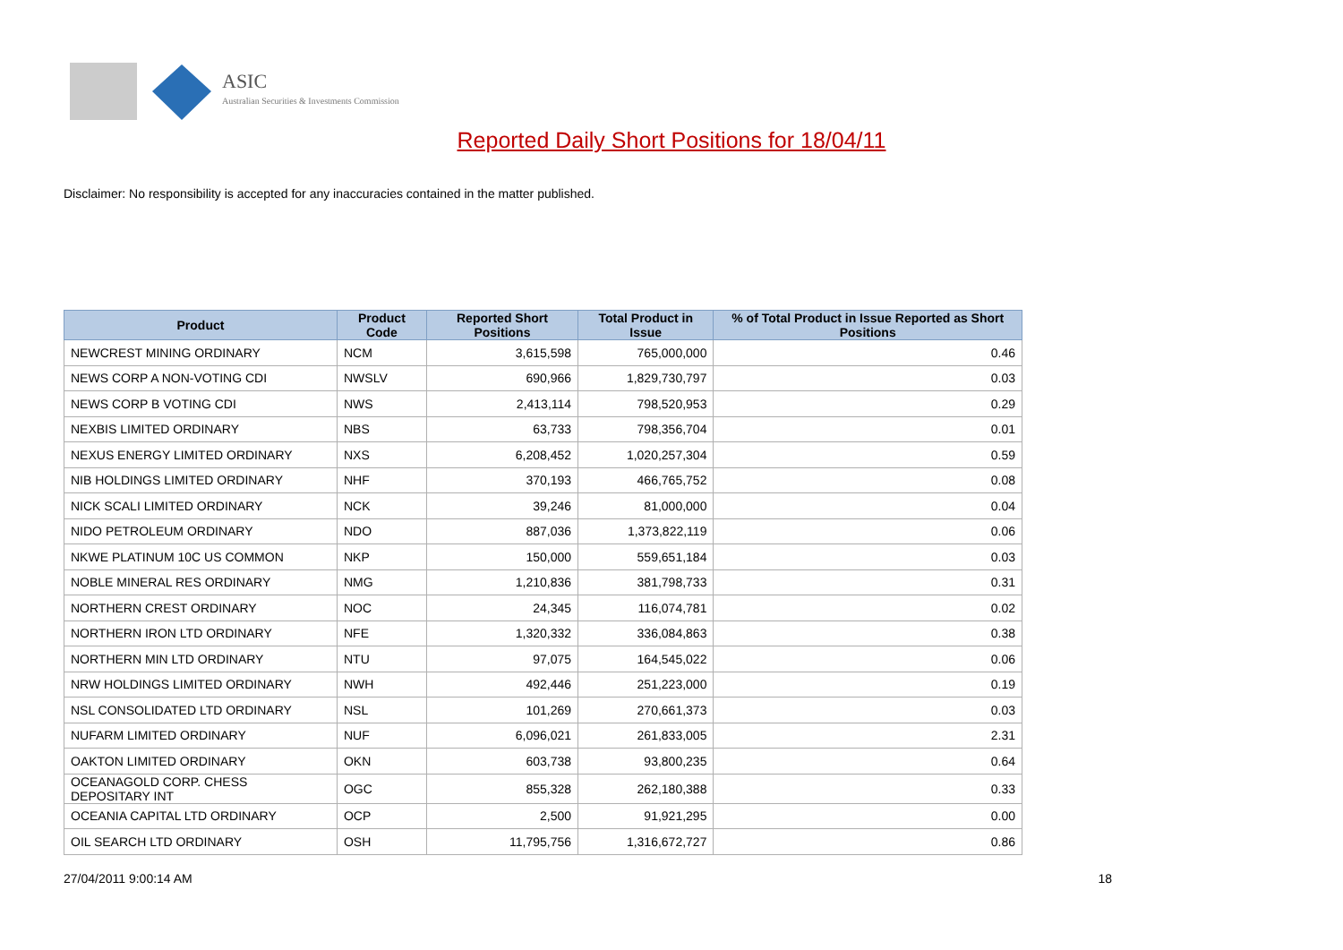ASIC
Australian Securities & Investments Commission
Reported Daily Short Positions for 18/04/11
Disclaimer: No responsibility is accepted for any inaccuracies contained in the matter published.
| Product | Product Code | Reported Short Positions | Total Product in Issue | % of Total Product in Issue Reported as Short Positions |
| --- | --- | --- | --- | --- |
| NEWCREST MINING ORDINARY | NCM | 3,615,598 | 765,000,000 | 0.46 |
| NEWS CORP A NON-VOTING CDI | NWSLV | 690,966 | 1,829,730,797 | 0.03 |
| NEWS CORP B VOTING CDI | NWS | 2,413,114 | 798,520,953 | 0.29 |
| NEXBIS LIMITED ORDINARY | NBS | 63,733 | 798,356,704 | 0.01 |
| NEXUS ENERGY LIMITED ORDINARY | NXS | 6,208,452 | 1,020,257,304 | 0.59 |
| NIB HOLDINGS LIMITED ORDINARY | NHF | 370,193 | 466,765,752 | 0.08 |
| NICK SCALI LIMITED ORDINARY | NCK | 39,246 | 81,000,000 | 0.04 |
| NIDO PETROLEUM ORDINARY | NDO | 887,036 | 1,373,822,119 | 0.06 |
| NKWE PLATINUM 10C US COMMON | NKP | 150,000 | 559,651,184 | 0.03 |
| NOBLE MINERAL RES ORDINARY | NMG | 1,210,836 | 381,798,733 | 0.31 |
| NORTHERN CREST ORDINARY | NOC | 24,345 | 116,074,781 | 0.02 |
| NORTHERN IRON LTD ORDINARY | NFE | 1,320,332 | 336,084,863 | 0.38 |
| NORTHERN MIN LTD ORDINARY | NTU | 97,075 | 164,545,022 | 0.06 |
| NRW HOLDINGS LIMITED ORDINARY | NWH | 492,446 | 251,223,000 | 0.19 |
| NSL CONSOLIDATED LTD ORDINARY | NSL | 101,269 | 270,661,373 | 0.03 |
| NUFARM LIMITED ORDINARY | NUF | 6,096,021 | 261,833,005 | 2.31 |
| OAKTON LIMITED ORDINARY | OKN | 603,738 | 93,800,235 | 0.64 |
| OCEANAGOLD CORP. CHESS DEPOSITARY INT | OGC | 855,328 | 262,180,388 | 0.33 |
| OCEANIA CAPITAL LTD ORDINARY | OCP | 2,500 | 91,921,295 | 0.00 |
| OIL SEARCH LTD ORDINARY | OSH | 11,795,756 | 1,316,672,727 | 0.86 |
27/04/2011 9:00:14 AM 18